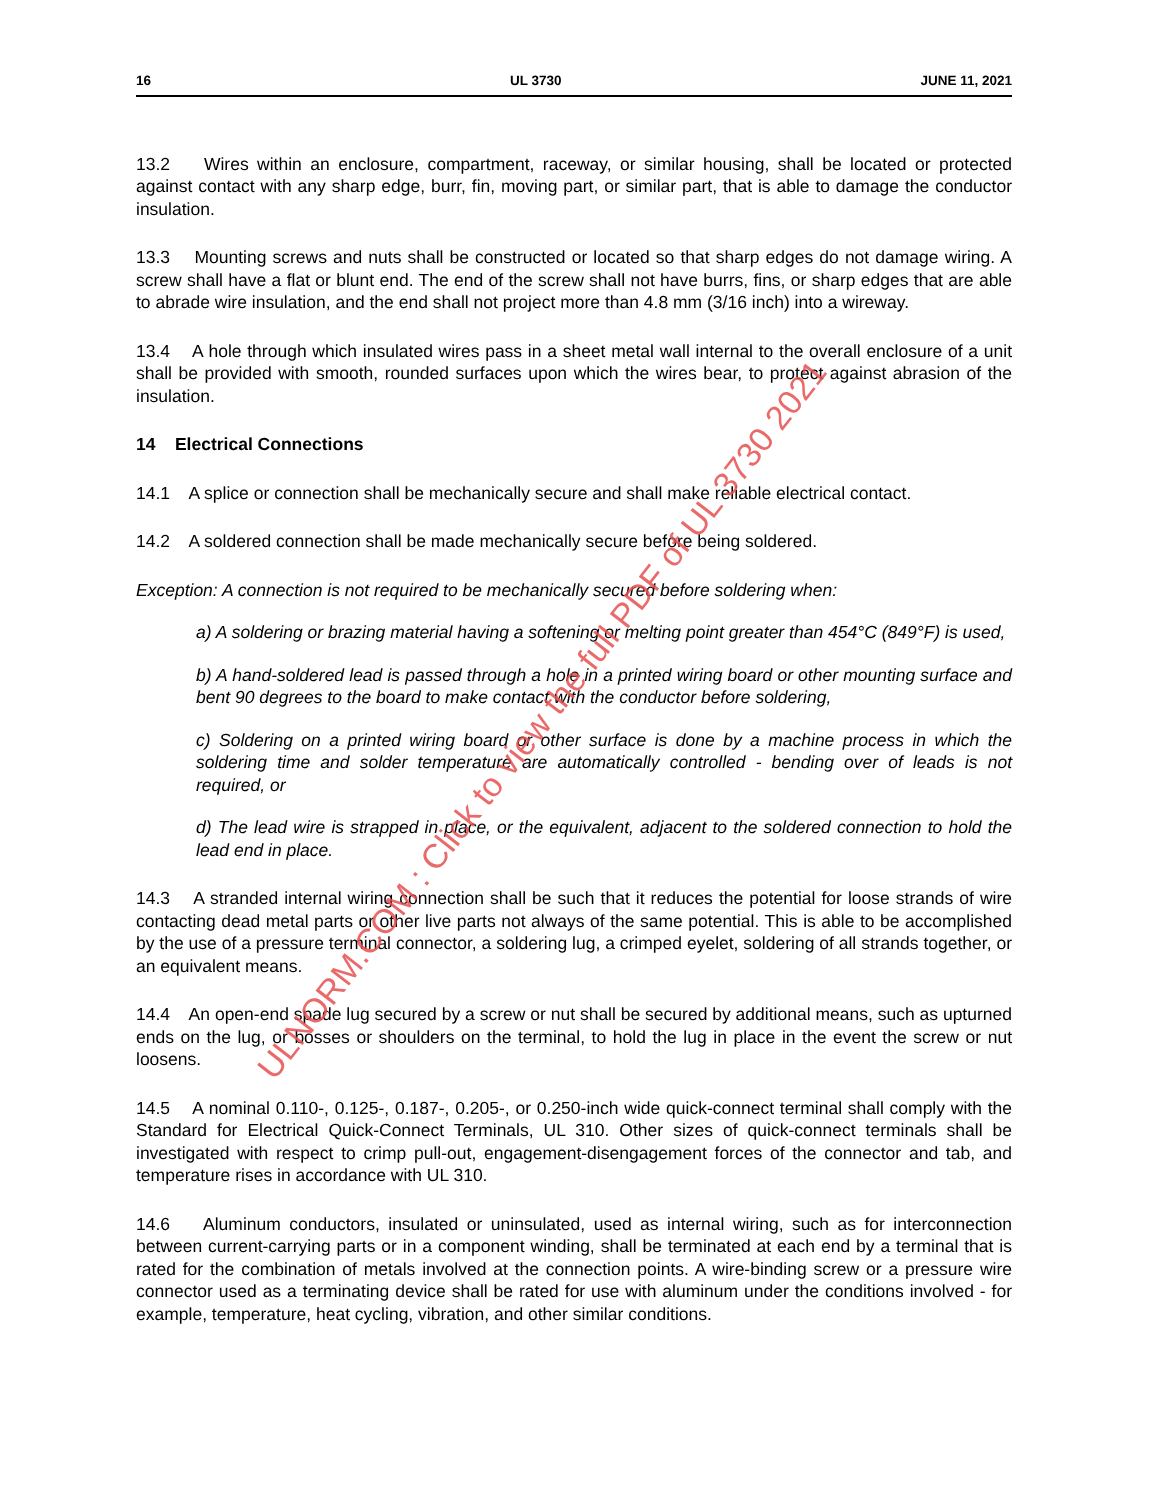16 UL 3730 JUNE 11, 2021
13.2 Wires within an enclosure, compartment, raceway, or similar housing, shall be located or protected against contact with any sharp edge, burr, fin, moving part, or similar part, that is able to damage the conductor insulation.
13.3 Mounting screws and nuts shall be constructed or located so that sharp edges do not damage wiring. A screw shall have a flat or blunt end. The end of the screw shall not have burrs, fins, or sharp edges that are able to abrade wire insulation, and the end shall not project more than 4.8 mm (3/16 inch) into a wireway.
13.4 A hole through which insulated wires pass in a sheet metal wall internal to the overall enclosure of a unit shall be provided with smooth, rounded surfaces upon which the wires bear, to protect against abrasion of the insulation.
14 Electrical Connections
14.1 A splice or connection shall be mechanically secure and shall make reliable electrical contact.
14.2 A soldered connection shall be made mechanically secure before being soldered.
Exception: A connection is not required to be mechanically secured before soldering when:
a) A soldering or brazing material having a softening or melting point greater than 454°C (849°F) is used,
b) A hand-soldered lead is passed through a hole in a printed wiring board or other mounting surface and bent 90 degrees to the board to make contact with the conductor before soldering,
c) Soldering on a printed wiring board or other surface is done by a machine process in which the soldering time and solder temperature are automatically controlled - bending over of leads is not required, or
d) The lead wire is strapped in place, or the equivalent, adjacent to the soldered connection to hold the lead end in place.
14.3 A stranded internal wiring connection shall be such that it reduces the potential for loose strands of wire contacting dead metal parts or other live parts not always of the same potential. This is able to be accomplished by the use of a pressure terminal connector, a soldering lug, a crimped eyelet, soldering of all strands together, or an equivalent means.
14.4 An open-end spade lug secured by a screw or nut shall be secured by additional means, such as upturned ends on the lug, or bosses or shoulders on the terminal, to hold the lug in place in the event the screw or nut loosens.
14.5 A nominal 0.110-, 0.125-, 0.187-, 0.205-, or 0.250-inch wide quick-connect terminal shall comply with the Standard for Electrical Quick-Connect Terminals, UL 310. Other sizes of quick-connect terminals shall be investigated with respect to crimp pull-out, engagement-disengagement forces of the connector and tab, and temperature rises in accordance with UL 310.
14.6 Aluminum conductors, insulated or uninsulated, used as internal wiring, such as for interconnection between current-carrying parts or in a component winding, shall be terminated at each end by a terminal that is rated for the combination of metals involved at the connection points. A wire-binding screw or a pressure wire connector used as a terminating device shall be rated for use with aluminum under the conditions involved - for example, temperature, heat cycling, vibration, and other similar conditions.
ULNORM.COM : Click to view the full PDF of UL 3730 2021